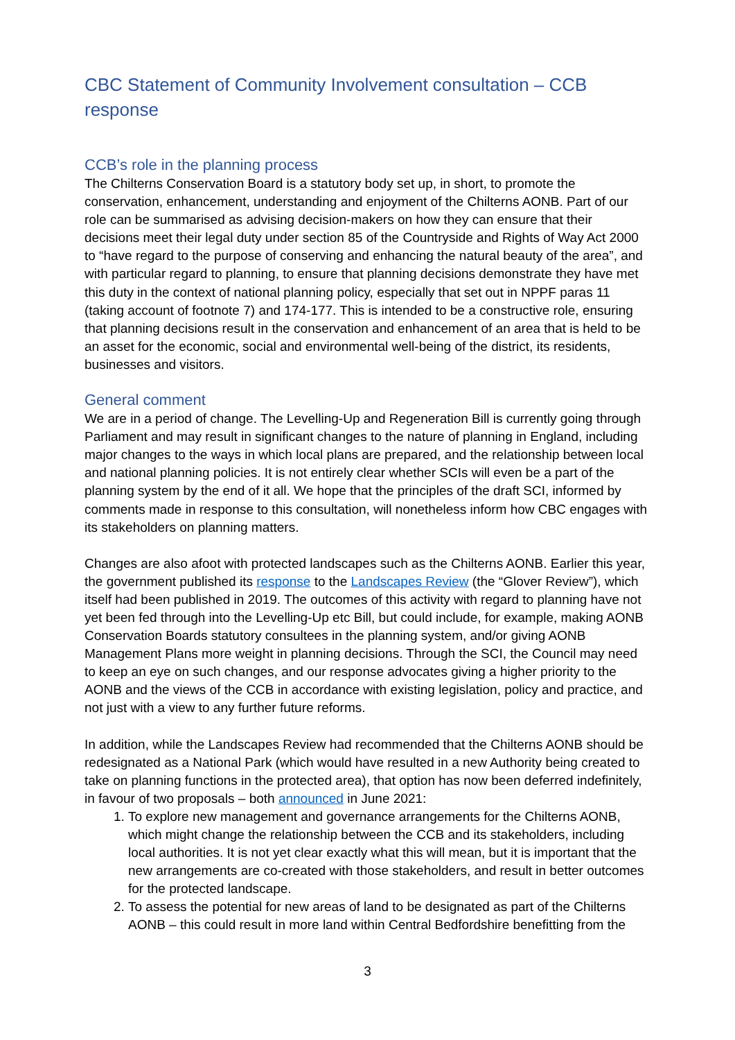CBC Statement of Community Involvement consultation – CCB response
CCB’s role in the planning process
The Chilterns Conservation Board is a statutory body set up, in short, to promote the conservation, enhancement, understanding and enjoyment of the Chilterns AONB. Part of our role can be summarised as advising decision-makers on how they can ensure that their decisions meet their legal duty under section 85 of the Countryside and Rights of Way Act 2000 to “have regard to the purpose of conserving and enhancing the natural beauty of the area”, and with particular regard to planning, to ensure that planning decisions demonstrate they have met this duty in the context of national planning policy, especially that set out in NPPF paras 11 (taking account of footnote 7) and 174-177. This is intended to be a constructive role, ensuring that planning decisions result in the conservation and enhancement of an area that is held to be an asset for the economic, social and environmental well-being of the district, its residents, businesses and visitors.
General comment
We are in a period of change. The Levelling-Up and Regeneration Bill is currently going through Parliament and may result in significant changes to the nature of planning in England, including major changes to the ways in which local plans are prepared, and the relationship between local and national planning policies. It is not entirely clear whether SCIs will even be a part of the planning system by the end of it all. We hope that the principles of the draft SCI, informed by comments made in response to this consultation, will nonetheless inform how CBC engages with its stakeholders on planning matters.
Changes are also afoot with protected landscapes such as the Chilterns AONB. Earlier this year, the government published its response to the Landscapes Review (the “Glover Review”), which itself had been published in 2019. The outcomes of this activity with regard to planning have not yet been fed through into the Levelling-Up etc Bill, but could include, for example, making AONB Conservation Boards statutory consultees in the planning system, and/or giving AONB Management Plans more weight in planning decisions. Through the SCI, the Council may need to keep an eye on such changes, and our response advocates giving a higher priority to the AONB and the views of the CCB in accordance with existing legislation, policy and practice, and not just with a view to any further future reforms.
In addition, while the Landscapes Review had recommended that the Chilterns AONB should be redesignated as a National Park (which would have resulted in a new Authority being created to take on planning functions in the protected area), that option has now been deferred indefinitely, in favour of two proposals – both announced in June 2021:
1. To explore new management and governance arrangements for the Chilterns AONB, which might change the relationship between the CCB and its stakeholders, including local authorities. It is not yet clear exactly what this will mean, but it is important that the new arrangements are co-created with those stakeholders, and result in better outcomes for the protected landscape.
2. To assess the potential for new areas of land to be designated as part of the Chilterns AONB – this could result in more land within Central Bedfordshire benefitting from the
3